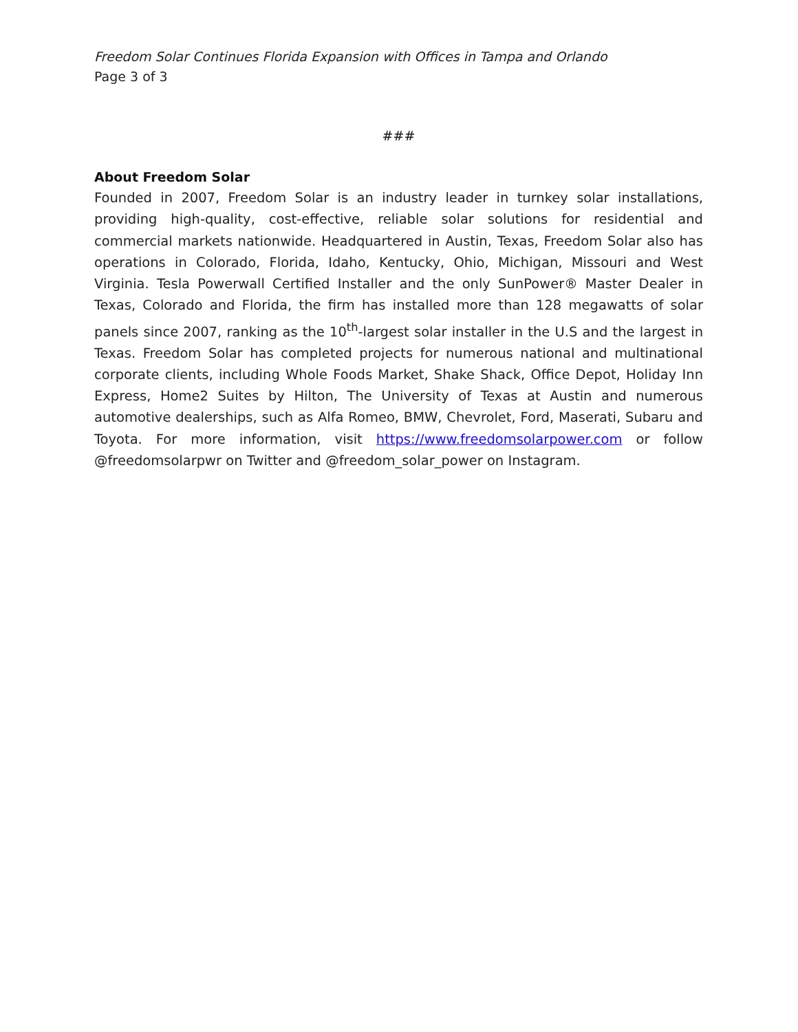Freedom Solar Continues Florida Expansion with Offices in Tampa and Orlando
Page 3 of 3
###
About Freedom Solar
Founded in 2007, Freedom Solar is an industry leader in turnkey solar installations, providing high-quality, cost-effective, reliable solar solutions for residential and commercial markets nationwide. Headquartered in Austin, Texas, Freedom Solar also has operations in Colorado, Florida, Idaho, Kentucky, Ohio, Michigan, Missouri and West Virginia. Tesla Powerwall Certified Installer and the only SunPower® Master Dealer in Texas, Colorado and Florida, the firm has installed more than 128 megawatts of solar panels since 2007, ranking as the 10<sup>th</sup>-largest solar installer in the U.S and the largest in Texas. Freedom Solar has completed projects for numerous national and multinational corporate clients, including Whole Foods Market, Shake Shack, Office Depot, Holiday Inn Express, Home2 Suites by Hilton, The University of Texas at Austin and numerous automotive dealerships, such as Alfa Romeo, BMW, Chevrolet, Ford, Maserati, Subaru and Toyota. For more information, visit https://www.freedomsolarpower.com or follow @freedomsolarpwr on Twitter and @freedom_solar_power on Instagram.